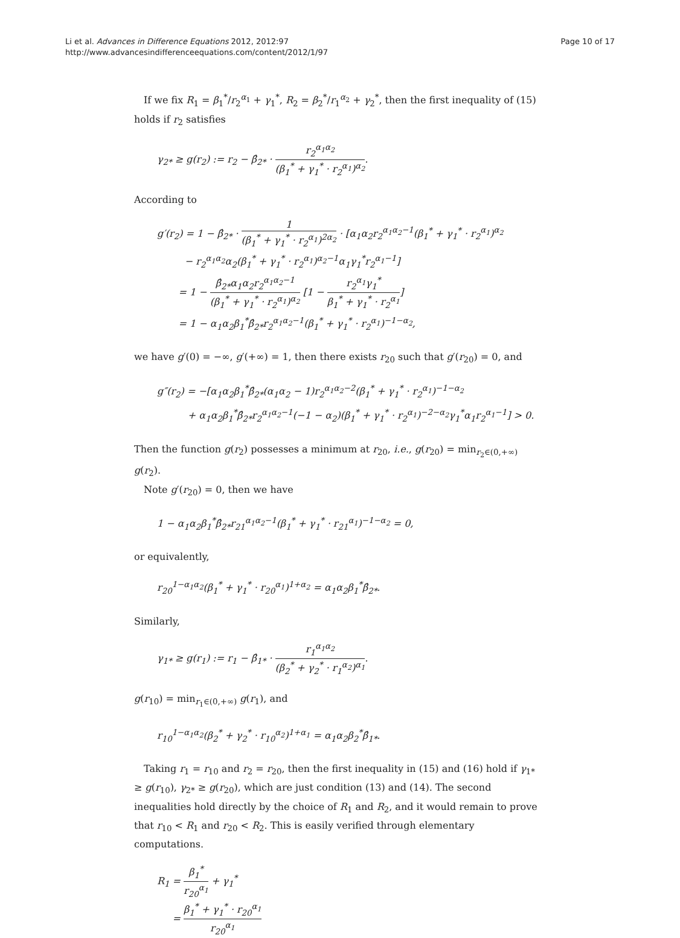Li et al. Advances in Difference Equations 2012, 2012:97
http://www.advancesindifferenceequations.com/content/2012/1/97
Page 10 of 17
If we fix R<sub>1</sub> = β<sub>1</sub><sup>*</sup>/r<sub>2</sub><sup>α<sub>1</sub></sup> + γ<sub>1</sub><sup>*</sup>, R<sub>2</sub> = β<sub>2</sub><sup>*</sup>/r<sub>1</sub><sup>α<sub>2</sub></sup> + γ<sub>2</sub><sup>*</sup>, then the first inequality of (15) holds if r<sub>2</sub> satisfies
γ<sub>2*</sub> ≥ g(r<sub>2</sub>) := r<sub>2</sub> − β̂<sub>2*</sub> · r<sub>2</sub><sup>α<sub>1</sub>α<sub>2</sub></sup> (β<sub>1</sub><sup>*</sup> + γ<sub>1</sub><sup>*</sup> · r<sub>2</sub><sup>α<sub>1</sub></sup>)<sup>α<sub>2</sub></sup>.
According to
g′(r<sub>2</sub>) = 1 − β̂<sub>2*</sub> · 1 (β<sub>1</sub><sup>*</sup> + γ<sub>1</sub><sup>*</sup> · r<sub>2</sub><sup>α<sub>1</sub></sup>)<sup>2α<sub>2</sub></sup> · [α<sub>1</sub>α<sub>2</sub>r<sub>2</sub><sup>α<sub>1</sub>α<sub>2</sub>−1</sup>(β<sub>1</sub><sup>*</sup> + γ<sub>1</sub><sup>*</sup> · r<sub>2</sub><sup>α<sub>1</sub></sup>)<sup>α<sub>2</sub></sup>
− r<sub>2</sub><sup>α<sub>1</sub>α<sub>2</sub></sup>α<sub>2</sub>(β<sub>1</sub><sup>*</sup> + γ<sub>1</sub><sup>*</sup> · r<sub>2</sub><sup>α<sub>1</sub></sup>)<sup>α<sub>2</sub>−1</sup>α<sub>1</sub>γ<sub>1</sub><sup>*</sup>r<sub>2</sub><sup>α<sub>1</sub>−1</sup>]
= 1 − β̂<sub>2*</sub>α<sub>1</sub>α<sub>2</sub>r<sub>2</sub><sup>α<sub>1</sub>α<sub>2</sub>−1</sup> (β<sub>1</sub><sup>*</sup> + γ<sub>1</sub><sup>*</sup> · r<sub>2</sub><sup>α<sub>1</sub></sup>)<sup>α<sub>2</sub></sup> [1 − r<sub>2</sub><sup>α<sub>1</sub></sup>γ<sub>1</sub><sup>*</sup> β<sub>1</sub><sup>*</sup> + γ<sub>1</sub><sup>*</sup> · r<sub>2</sub><sup>α<sub>1</sub></sup>]
= 1 − α<sub>1</sub>α<sub>2</sub>β<sub>1</sub><sup>*</sup>β̂<sub>2*</sub>r<sub>2</sub><sup>α<sub>1</sub>α<sub>2</sub>−1</sup>(β<sub>1</sub><sup>*</sup> + γ<sub>1</sub><sup>*</sup> · r<sub>2</sub><sup>α<sub>1</sub></sup>)<sup>−1−α<sub>2</sub></sup>,
we have g′(0) = −∞, g′(+∞) = 1, then there exists r<sub>20</sub> such that g′(r<sub>20</sub>) = 0, and
g″(r<sub>2</sub>) = −[α<sub>1</sub>α<sub>2</sub>β<sub>1</sub><sup>*</sup>β̂<sub>2*</sub>(α<sub>1</sub>α<sub>2</sub> − 1)r<sub>2</sub><sup>α<sub>1</sub>α<sub>2</sub>−2</sup>(β<sub>1</sub><sup>*</sup> + γ<sub>1</sub><sup>*</sup> · r<sub>2</sub><sup>α<sub>1</sub></sup>)<sup>−1−α<sub>2</sub></sup>
+ α<sub>1</sub>α<sub>2</sub>β<sub>1</sub><sup>*</sup>β̂<sub>2*</sub>r<sub>2</sub><sup>α<sub>1</sub>α<sub>2</sub>−1</sup>(−1 − α<sub>2</sub>)(β<sub>1</sub><sup>*</sup> + γ<sub>1</sub><sup>*</sup> · r<sub>2</sub><sup>α<sub>1</sub></sup>)<sup>−2−α<sub>2</sub></sup>γ<sub>1</sub><sup>*</sup>α<sub>1</sub>r<sub>2</sub><sup>α<sub>1</sub>−1</sup>] > 0.
Then the function g(r<sub>2</sub>) possesses a minimum at r<sub>20</sub>, i.e., g(r<sub>20</sub>) = min<sub>r<sub>2</sub>∈(0,+∞)</sub> g(r<sub>2</sub>).
Note g′(r<sub>20</sub>) = 0, then we have
1 − α<sub>1</sub>α<sub>2</sub>β<sub>1</sub><sup>*</sup>β̂<sub>2*</sub>r<sub>21</sub><sup>α<sub>1</sub>α<sub>2</sub>−1</sup>(β<sub>1</sub><sup>*</sup> + γ<sub>1</sub><sup>*</sup> · r<sub>21</sub><sup>α<sub>1</sub></sup>)<sup>−1−α<sub>2</sub></sup> = 0,
or equivalently,
r<sub>20</sub><sup>1−α<sub>1</sub>α<sub>2</sub></sup>(β<sub>1</sub><sup>*</sup> + γ<sub>1</sub><sup>*</sup> · r<sub>20</sub><sup>α<sub>1</sub></sup>)<sup>1+α<sub>2</sub></sup> = α<sub>1</sub>α<sub>2</sub>β<sub>1</sub><sup>*</sup>β̂<sub>2*</sub>.
Similarly,
γ<sub>1*</sub> ≥ g(r<sub>1</sub>) := r<sub>1</sub> − β̂<sub>1*</sub> · r<sub>1</sub><sup>α<sub>1</sub>α<sub>2</sub></sup> (β<sub>2</sub><sup>*</sup> + γ<sub>2</sub><sup>*</sup> · r<sub>1</sub><sup>α<sub>2</sub></sup>)<sup>α<sub>1</sub></sup>.
g(r<sub>10</sub>) = min<sub>r<sub>1</sub>∈(0,+∞)</sub> g(r<sub>1</sub>), and
r<sub>10</sub><sup>1−α<sub>1</sub>α<sub>2</sub></sup>(β<sub>2</sub><sup>*</sup> + γ<sub>2</sub><sup>*</sup> · r<sub>10</sub><sup>α<sub>2</sub></sup>)<sup>1+α<sub>1</sub></sup> = α<sub>1</sub>α<sub>2</sub>β<sub>2</sub><sup>*</sup>β̂<sub>1*</sub>.
Taking r<sub>1</sub> = r<sub>10</sub> and r<sub>2</sub> = r<sub>20</sub>, then the first inequality in (15) and (16) hold if γ<sub>1*</sub> ≥ g(r<sub>10</sub>), γ<sub>2*</sub> ≥ g(r<sub>20</sub>), which are just condition (13) and (14). The second inequalities hold directly by the choice of R<sub>1</sub> and R<sub>2</sub>, and it would remain to prove that r<sub>10</sub> < R<sub>1</sub> and r<sub>20</sub> < R<sub>2</sub>. This is easily verified through elementary computations.
R<sub>1</sub> = β<sub>1</sub><sup>*</sup> r<sub>20</sub><sup>α<sub>1</sub></sup> + γ<sub>1</sub><sup>*</sup>
= β<sub>1</sub><sup>*</sup> + γ<sub>1</sub><sup>*</sup> · r<sub>20</sub><sup>α<sub>1</sub></sup> r<sub>20</sub><sup>α<sub>1</sub></sup>